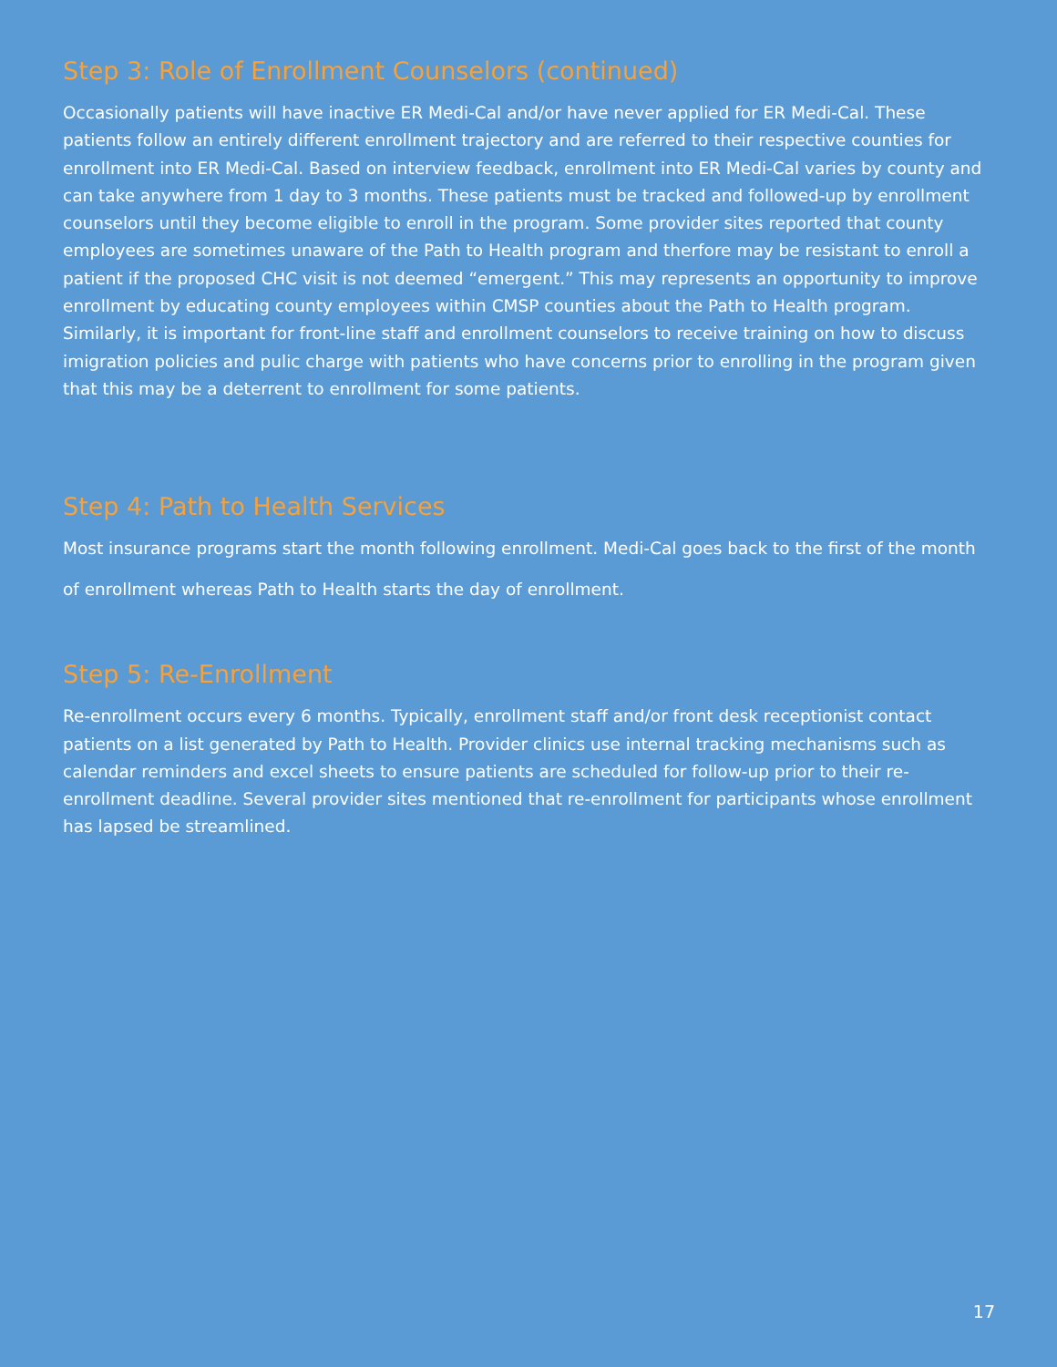Step 3: Role of Enrollment Counselors (continued)
Occasionally patients will have inactive ER Medi-Cal and/or have never applied for ER Medi-Cal. These patients follow an entirely different enrollment trajectory and are referred to their respective counties for enrollment into ER Medi-Cal. Based on interview feedback, enrollment into ER Medi-Cal varies by county and can take anywhere from 1 day to 3 months. These patients must be tracked and followed-up by enrollment counselors until they become eligible to enroll in the program. Some provider sites reported that county employees are sometimes unaware of the Path to Health program and therfore may be resistant to enroll a patient if the proposed CHC visit is not deemed “emergent.” This may represents an opportunity to improve enrollment by educating county employees within CMSP counties about the Path to Health program. Similarly, it is important for front-line staff and enrollment counselors to receive training on how to discuss imigration policies and pulic charge with patients who have concerns prior to enrolling in the program given that this may be a deterrent to enrollment for some patients.
Step 4: Path to Health Services
Most insurance programs start the month following enrollment. Medi-Cal goes back to the first of the month of enrollment whereas Path to Health starts the day of enrollment.
Step 5: Re-Enrollment
Re-enrollment occurs every 6 months. Typically, enrollment staff and/or front desk receptionist contact patients on a list generated by Path to Health. Provider clinics use internal tracking mechanisms such as calendar reminders and excel sheets to ensure patients are scheduled for follow-up prior to their re-enrollment deadline. Several provider sites mentioned that re-enrollment for participants whose enrollment has lapsed be streamlined.
17